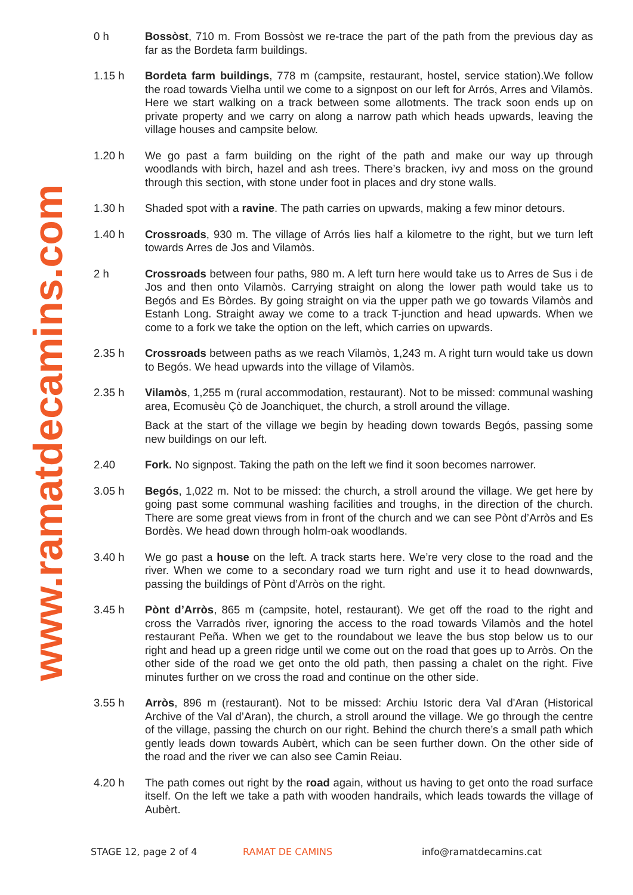www.ramatdecamins.com
0 h Bossòst, 710 m. From Bossòst we re-trace the part of the path from the previous day as far as the Bordeta farm buildings.
1.15 h Bordeta farm buildings, 778 m (campsite, restaurant, hostel, service station).We follow the road towards Vielha until we come to a signpost on our left for Arrós, Arres and Vilamòs. Here we start walking on a track between some allotments. The track soon ends up on private property and we carry on along a narrow path which heads upwards, leaving the village houses and campsite below.
1.20 h We go past a farm building on the right of the path and make our way up through woodlands with birch, hazel and ash trees. There’s bracken, ivy and moss on the ground through this section, with stone under foot in places and dry stone walls.
1.30 h Shaded spot with a ravine. The path carries on upwards, making a few minor detours.
1.40 h Crossroads, 930 m. The village of Arrós lies half a kilometre to the right, but we turn left towards Arres de Jos and Vilamòs.
2 h Crossroads between four paths, 980 m. A left turn here would take us to Arres de Sus i de Jos and then onto Vilamòs. Carrying straight on along the lower path would take us to Begós and Es Bòrdes. By going straight on via the upper path we go towards Vilamòs and Estanh Long. Straight away we come to a track T-junction and head upwards. When we come to a fork we take the option on the left, which carries on upwards.
2.35 h Crossroads between paths as we reach Vilamòs, 1,243 m. A right turn would take us down to Begós. We head upwards into the village of Vilamòs.
2.35 h Vilamòs, 1,255 m (rural accommodation, restaurant). Not to be missed: communal washing area, Ecomusèu Çò de Joanchiquet, the church, a stroll around the village.
Back at the start of the village we begin by heading down towards Begós, passing some new buildings on our left.
2.40 Fork. No signpost. Taking the path on the left we find it soon becomes narrower.
3.05 h Begós, 1,022 m. Not to be missed: the church, a stroll around the village. We get here by going past some communal washing facilities and troughs, in the direction of the church. There are some great views from in front of the church and we can see Pònt d’Arròs and Es Bordès. We head down through holm-oak woodlands.
3.40 h We go past a house on the left. A track starts here. We’re very close to the road and the river. When we come to a secondary road we turn right and use it to head downwards, passing the buildings of Pònt d’Arròs on the right.
3.45 h Pònt d’Arròs, 865 m (campsite, hotel, restaurant). We get off the road to the right and cross the Varradòs river, ignoring the access to the road towards Vilamòs and the hotel restaurant Peña. When we get to the roundabout we leave the bus stop below us to our right and head up a green ridge until we come out on the road that goes up to Arròs. On the other side of the road we get onto the old path, then passing a chalet on the right. Five minutes further on we cross the road and continue on the other side.
3.55 h Arròs, 896 m (restaurant). Not to be missed: Archiu Istoric dera Val d'Aran (Historical Archive of the Val d’Aran), the church, a stroll around the village. We go through the centre of the village, passing the church on our right. Behind the church there’s a small path which gently leads down towards Aubèrt, which can be seen further down. On the other side of the road and the river we can also see Camin Reiau.
4.20 h The path comes out right by the road again, without us having to get onto the road surface itself. On the left we take a path with wooden handrails, which leads towards the village of Aubèrt.
STAGE 12, page 2 of 4 RAMAT DE CAMINS info@ramatdecamins.cat